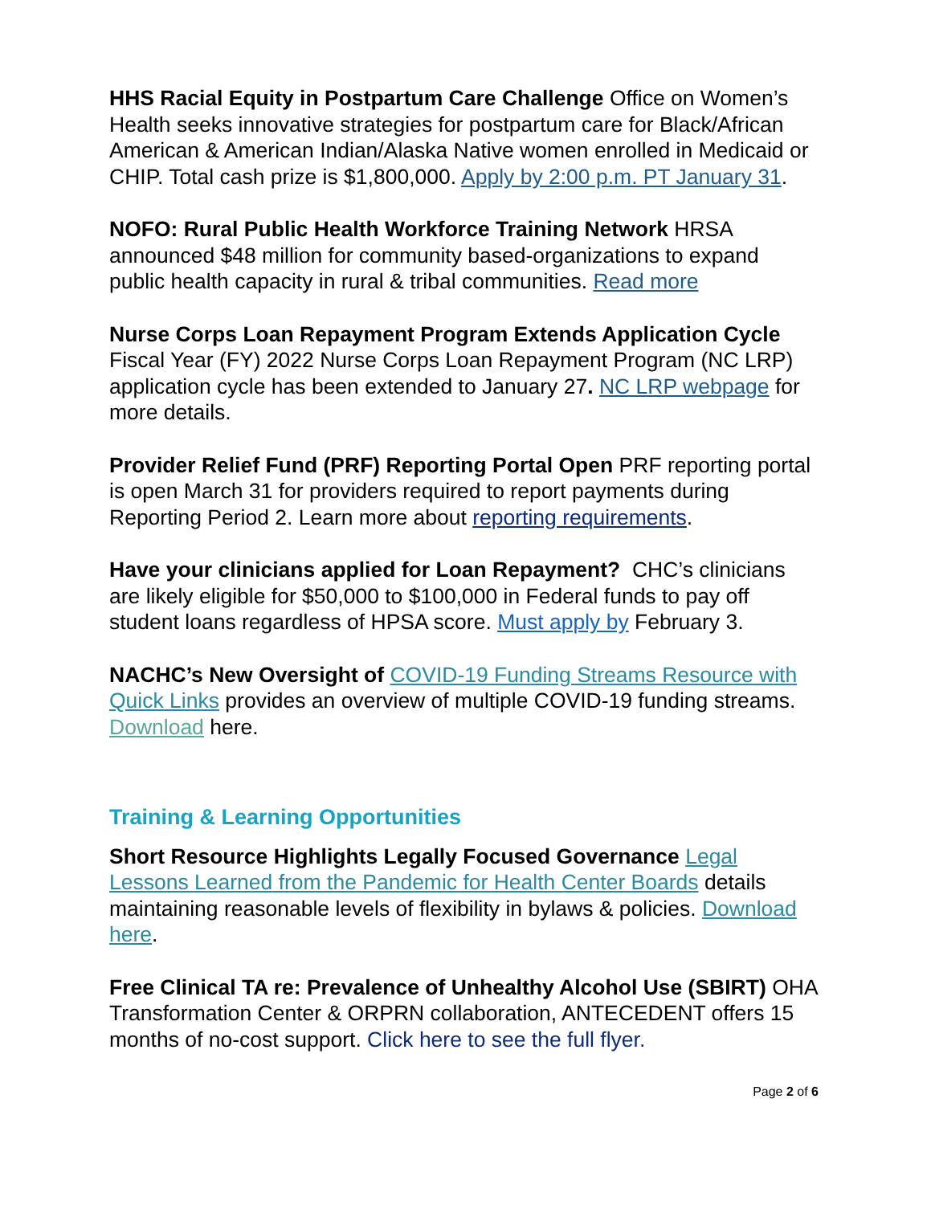HHS Racial Equity in Postpartum Care Challenge Office on Women’s Health seeks innovative strategies for postpartum care for Black/African American & American Indian/Alaska Native women enrolled in Medicaid or CHIP. Total cash prize is $1,800,000. Apply by 2:00 p.m. PT January 31.
NOFO: Rural Public Health Workforce Training Network HRSA announced $48 million for community based-organizations to expand public health capacity in rural & tribal communities. Read more
Nurse Corps Loan Repayment Program Extends Application Cycle Fiscal Year (FY) 2022 Nurse Corps Loan Repayment Program (NC LRP) application cycle has been extended to January 27. NC LRP webpage for more details.
Provider Relief Fund (PRF) Reporting Portal Open PRF reporting portal is open March 31 for providers required to report payments during Reporting Period 2. Learn more about reporting requirements.
Have your clinicians applied for Loan Repayment? CHC’s clinicians are likely eligible for $50,000 to $100,000 in Federal funds to pay off student loans regardless of HPSA score. Must apply by February 3.
NACHC’s New Oversight of COVID-19 Funding Streams Resource with Quick Links provides an overview of multiple COVID-19 funding streams. Download here.
Training & Learning Opportunities
Short Resource Highlights Legally Focused Governance Legal Lessons Learned from the Pandemic for Health Center Boards details maintaining reasonable levels of flexibility in bylaws & policies. Download here.
Free Clinical TA re: Prevalence of Unhealthy Alcohol Use (SBIRT) OHA Transformation Center & ORPRN collaboration, ANTECEDENT offers 15 months of no-cost support. Click here to see the full flyer.
Page 2 of 6